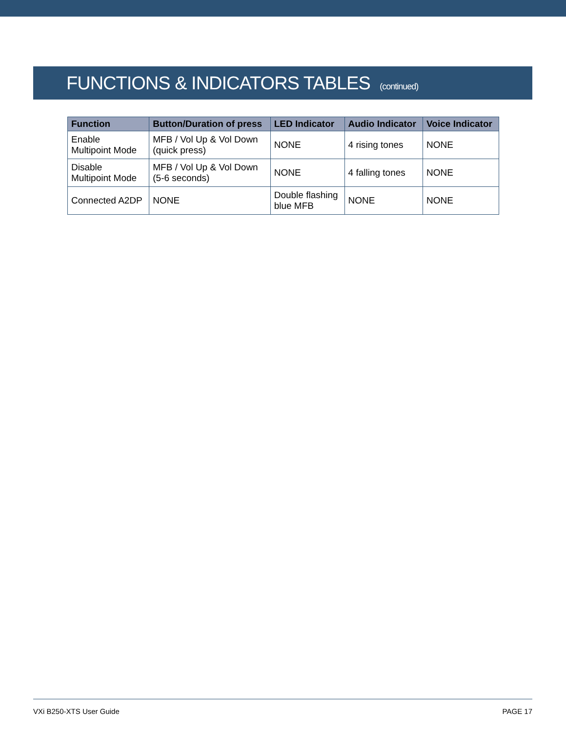FUNCTIONS & INDICATORS TABLES (continued)
| Function | Button/Duration of press | LED Indicator | Audio Indicator | Voice Indicator |
| --- | --- | --- | --- | --- |
| Enable Multipoint Mode | MFB / Vol Up & Vol Down (quick press) | NONE | 4 rising tones | NONE |
| Disable Multipoint Mode | MFB / Vol Up & Vol Down (5-6 seconds) | NONE | 4 falling tones | NONE |
| Connected A2DP | NONE | Double flashing blue MFB | NONE | NONE |
VXi B250-XTS User Guide PAGE 17